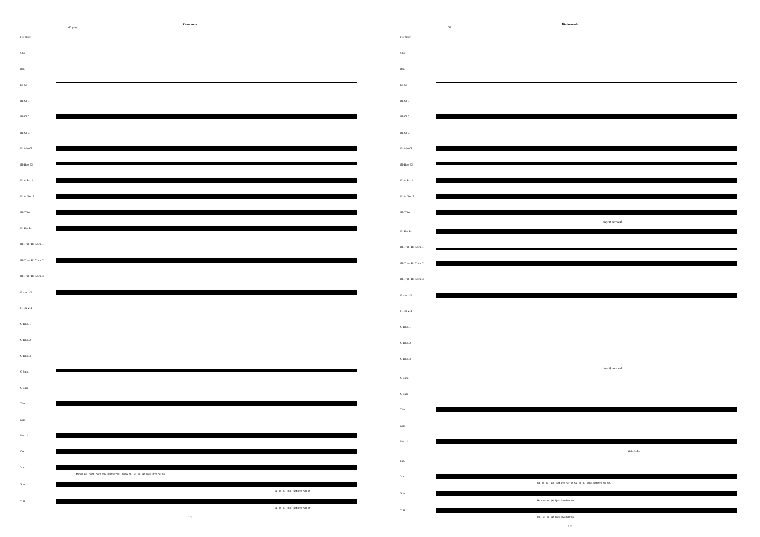Crescendo
48 play
Fls. (Picc.)
Obs.
Bsn.
Eb Cl.
Bb Cl. 1
Bb Cl. 2
Bb Cl. 3
Eb Alto Cl.
Bb Bass Cl.
Eb A.Sax. 1
Eb A. Sax. 2
Bb T.Sax
Eb Bar.Sax.
Bb Trpt.- Bb Corn. 1
Bb Trpt.- Bb Corn. 2
Bb Trpt.- Bb Corn. 3
F Hrn. 1-3
F Hrn. 2-4
C Trbn. 1
C Trbn. 2
C Trbn. 3
C Bars.
C Bass
Timp.
Mall.
Perc. 1
Drs.
Voc.
thing's all - right That's why I know Yes, I know ha - le - lu - jah I just love her so
S. A.
Ha - le - lu - jah I just love her so
T. B.
Ha - le - lu - jah I just love her so
11
Diminuendo
52
Fls. (Picc.)
Obs.
Bsn.
Eb Cl.
Bb Cl. 1
Bb Cl. 2
Bb Cl. 3
Eb Alto Cl.
Bb Bass Cl.
Eb A.Sax. 1
Eb A. Sax. 2
Bb T.Sax
play if no vocal
Eb Bar.Sax.
Bb Trpt.- Bb Corn. 1
Bb Trpt.- Bb Corn. 2
Bb Trpt.- Bb Corn. 3
F Hrn. 1-3
F Hrn. 2-4
C Trbn. 1
C Trbn. 2
C Trbn. 3
play if no vocal
C Bars.
C Bass
Timp.
Mall.
Perc. 1
R.C. C.C.
Drs.
Voc.
ha - le - lu - jah I just love her so ha - le - lu - jah I just love her so. - - - - -
S. A.
Ha - le - lu - jah I just love her so
T. B.
Ha - le - lu - jah I just love her so
12